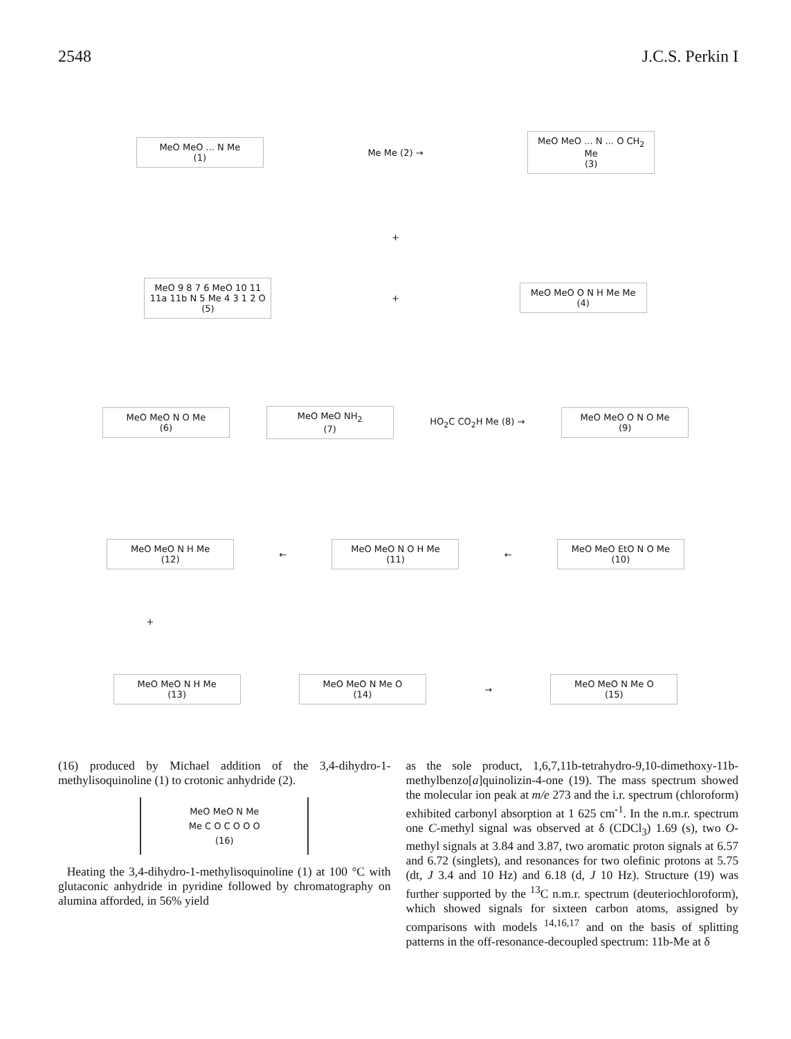2548 J.C.S. Perkin I
MeO MeO ... N Me
(1)
Me Me (2) →
MeO MeO ... N ... O CH<sub>2</sub> Me
(3)
+
MeO 9 8 7 6 MeO 10 11 11a 11b N 5 Me 4 3 1 2 O
(5)
+
MeO MeO O N H Me Me
(4)
MeO MeO N O Me
(6)
MeO MeO NH<sub>2</sub>
(7)
HO<sub>2</sub>C CO<sub>2</sub>H Me (8) →
MeO MeO O N O Me
(9)
MeO MeO N H Me
(12)
←
MeO MeO N O H Me
(11)
←
MeO MeO EtO N O Me
(10)
+
MeO MeO N H Me
(13)
MeO MeO N Me O
(14)
→
MeO MeO N Me O
(15)
(16) produced by Michael addition of the 3,4-dihydro-1-methylisoquinoline (1) to crotonic anhydride (2).
MeO MeO N Me
Me C O C O O O
(16)
Heating the 3,4-dihydro-1-methylisoquinoline (1) at 100 °C with glutaconic anhydride in pyridine followed by chromatography on alumina afforded, in 56% yield
as the sole product, 1,6,7,11b-tetrahydro-9,10-dimethoxy-11b-methylbenzo[a]quinolizin-4-one (19). The mass spectrum showed the molecular ion peak at m/e 273 and the i.r. spectrum (chloroform) exhibited carbonyl absorption at 1 625 cm<sup>-1</sup>. In the n.m.r. spectrum one C-methyl signal was observed at δ (CDCl<sub>3</sub>) 1.69 (s), two O-methyl signals at 3.84 and 3.87, two aromatic proton signals at 6.57 and 6.72 (singlets), and resonances for two olefinic protons at 5.75 (dt, J 3.4 and 10 Hz) and 6.18 (d, J 10 Hz). Structure (19) was further supported by the <sup>13</sup>C n.m.r. spectrum (deuteriochloroform), which showed signals for sixteen carbon atoms, assigned by comparisons with models <sup>14,16,17</sup> and on the basis of splitting patterns in the off-resonance-decoupled spectrum: 11b-Me at δ